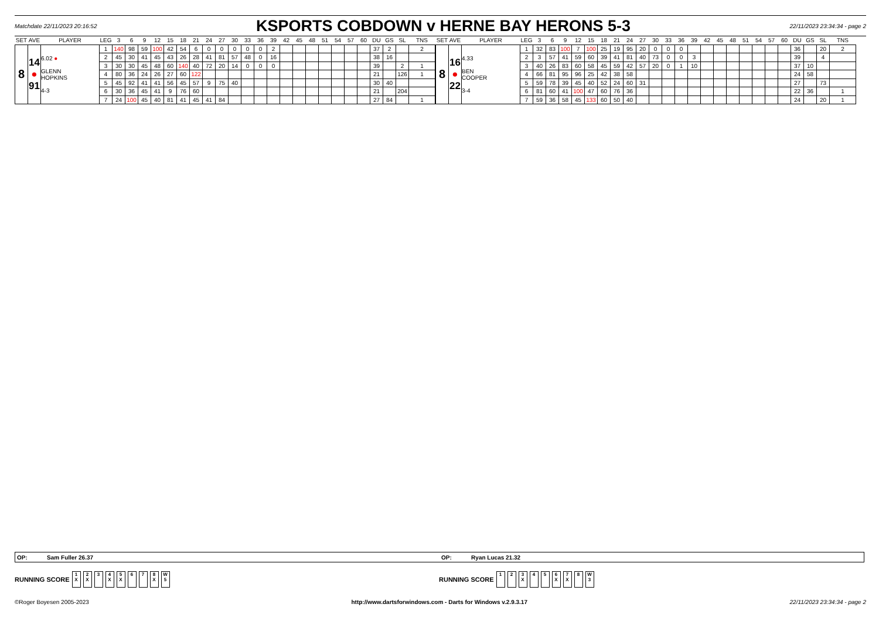Matchdate 22/11/2023 20:16:52 KSPORTS COBDOWN v HERNE BAY HERONS 5-3 22/11/2023 23:34:34 - page 2
| SET | AVE | PLAYER | LEG | 3 | 6 | 9 | 12 | 15 | 18 | 21 | 24 | 27 | 30 | 33 | 36 | 39 | 42 | 45 | 48 | 51 | 54 | 57 | 60 | DU | GS | SL | TNS |
| --- | --- | --- | --- | --- | --- | --- | --- | --- | --- | --- | --- | --- | --- | --- | --- | --- | --- | --- | --- | --- | --- | --- | --- | --- | --- | --- | --- |
| 8 | 14 ● 91 | 6.02 ● GLENN HOPKINS 4-3 | 1 | 140 | 98 | 59 | 100 | 42 | 54 | 6 | 0 | 0 | 0 | 0 | 0 | 2 | | | | | | | | 37 | 2 | | 2 |
| | | | 2 | 45 | 30 | 41 | 45 | 43 | 26 | 28 | 41 | 81 | 57 | 48 | 0 | 16 | | | | | | | | 38 | 16 | | |
| | | | 3 | 30 | 30 | 45 | 48 | 60 | 140 | 40 | 72 | 20 | 14 | 0 | 0 | 0 | | | | | | | | 39 | | 2 | 1 |
| | | | 4 | 80 | 36 | 24 | 26 | 27 | 60 | 122 | | | | | | | | | | | | | | 21 | | 126 | 1 |
| | | | 5 | 45 | 92 | 41 | 41 | 56 | 45 | 57 | 9 | 75 | 40 | | | | | | | | | | | 30 | 40 | | |
| | | | 6 | 30 | 36 | 45 | 41 | 9 | 76 | 60 | | | | | | | | | | | | | | 21 | | 204 | |
| | | | 7 | 24 | 100 | 45 | 40 | 81 | 41 | 45 | 41 | 84 | | | | | | | | | | | | 27 | 84 | | 1 |
| SET | AVE | PLAYER | LEG | 3 | 6 | 9 | 12 | 15 | 18 | 21 | 24 | 27 | 30 | 33 | 36 | 39 | 42 | 45 | 48 | 51 | 54 | 57 | 60 | DU | GS | SL | TNS |
| --- | --- | --- | --- | --- | --- | --- | --- | --- | --- | --- | --- | --- | --- | --- | --- | --- | --- | --- | --- | --- | --- | --- | --- | --- | --- | --- | --- |
| 8 | 16 ● 22 | 4.33 BEN COOPER 3-4 | 1 | 32 | 83 | 100 | 7 | 100 | 25 | 19 | 95 | 20 | 0 | 0 | 0 | | | | | | | | | 36 | | 20 | 2 |
| | | | 2 | 3 | 57 | 41 | 59 | 60 | 39 | 41 | 81 | 40 | 73 | 0 | 0 | 3 | | | | | | | | 39 | | 4 | |
| | | | 3 | 40 | 26 | 83 | 60 | 58 | 45 | 59 | 42 | 57 | 20 | 0 | 1 | 10 | | | | | | | | 37 | 10 | | |
| | | | 4 | 66 | 81 | 95 | 96 | 25 | 42 | 38 | 58 | | | | | | | | | | | | | 24 | 58 | | |
| | | | 5 | 59 | 78 | 39 | 45 | 40 | 52 | 24 | 60 | 31 | | | | | | | | | | | | 27 | | 73 | |
| | | | 6 | 81 | 60 | 41 | 100 | 47 | 60 | 76 | 36 | | | | | | | | | | | | | 22 | 36 | | 1 |
| | | | 7 | 59 | 36 | 58 | 45 | 133 | 60 | 50 | 40 | | | | | | | | | | | | | 24 | | 20 | 1 |
OP: Sam Fuller 26.37
OP: Ryan Lucas 21.32
RUNNING SCORE 1
X 2
X 3 4
X 5
X 6 7 8
X W
5
RUNNING SCORE 1 2 3
X 4 5 6
X 7
X 8 W
3
©Roger Boyesen 2005-2023 http://www.dartsforwindows.com - Darts for Windows v.2.9.3.17 22/11/2023 23:34:34 - page 2